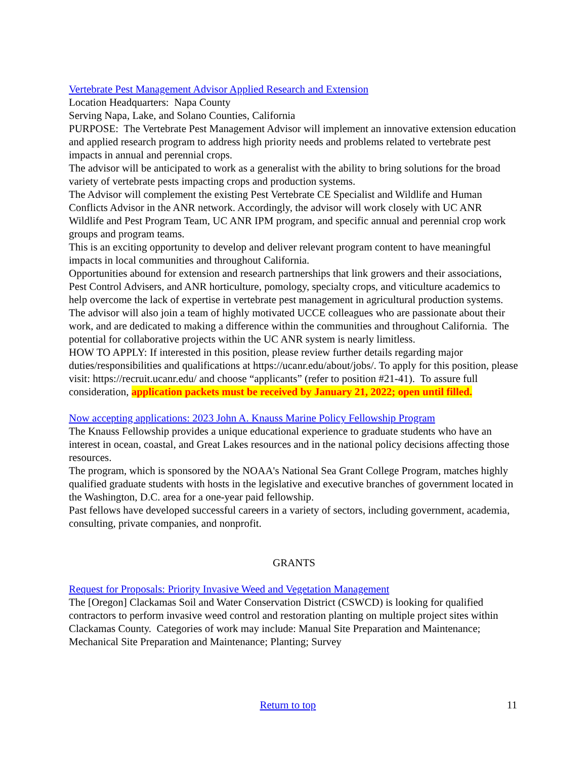Vertebrate Pest Management Advisor Applied Research and Extension
Location Headquarters: Napa County
Serving Napa, Lake, and Solano Counties, California
PURPOSE: The Vertebrate Pest Management Advisor will implement an innovative extension education and applied research program to address high priority needs and problems related to vertebrate pest impacts in annual and perennial crops.
The advisor will be anticipated to work as a generalist with the ability to bring solutions for the broad variety of vertebrate pests impacting crops and production systems.
The Advisor will complement the existing Pest Vertebrate CE Specialist and Wildlife and Human Conflicts Advisor in the ANR network. Accordingly, the advisor will work closely with UC ANR Wildlife and Pest Program Team, UC ANR IPM program, and specific annual and perennial crop work groups and program teams.
This is an exciting opportunity to develop and deliver relevant program content to have meaningful impacts in local communities and throughout California.
Opportunities abound for extension and research partnerships that link growers and their associations, Pest Control Advisers, and ANR horticulture, pomology, specialty crops, and viticulture academics to help overcome the lack of expertise in vertebrate pest management in agricultural production systems. The advisor will also join a team of highly motivated UCCE colleagues who are passionate about their work, and are dedicated to making a difference within the communities and throughout California. The potential for collaborative projects within the UC ANR system is nearly limitless.
HOW TO APPLY: If interested in this position, please review further details regarding major duties/responsibilities and qualifications at https://ucanr.edu/about/jobs/. To apply for this position, please visit: https://recruit.ucanr.edu/ and choose “applicants” (refer to position #21-41). To assure full consideration, application packets must be received by January 21, 2022; open until filled.
Now accepting applications: 2023 John A. Knauss Marine Policy Fellowship Program
The Knauss Fellowship provides a unique educational experience to graduate students who have an interest in ocean, coastal, and Great Lakes resources and in the national policy decisions affecting those resources.
The program, which is sponsored by the NOAA's National Sea Grant College Program, matches highly qualified graduate students with hosts in the legislative and executive branches of government located in the Washington, D.C. area for a one-year paid fellowship.
Past fellows have developed successful careers in a variety of sectors, including government, academia, consulting, private companies, and nonprofit.
GRANTS
Request for Proposals: Priority Invasive Weed and Vegetation Management
The [Oregon] Clackamas Soil and Water Conservation District (CSWCD) is looking for qualified contractors to perform invasive weed control and restoration planting on multiple project sites within Clackamas County. Categories of work may include: Manual Site Preparation and Maintenance; Mechanical Site Preparation and Maintenance; Planting; Survey
11
Return to top